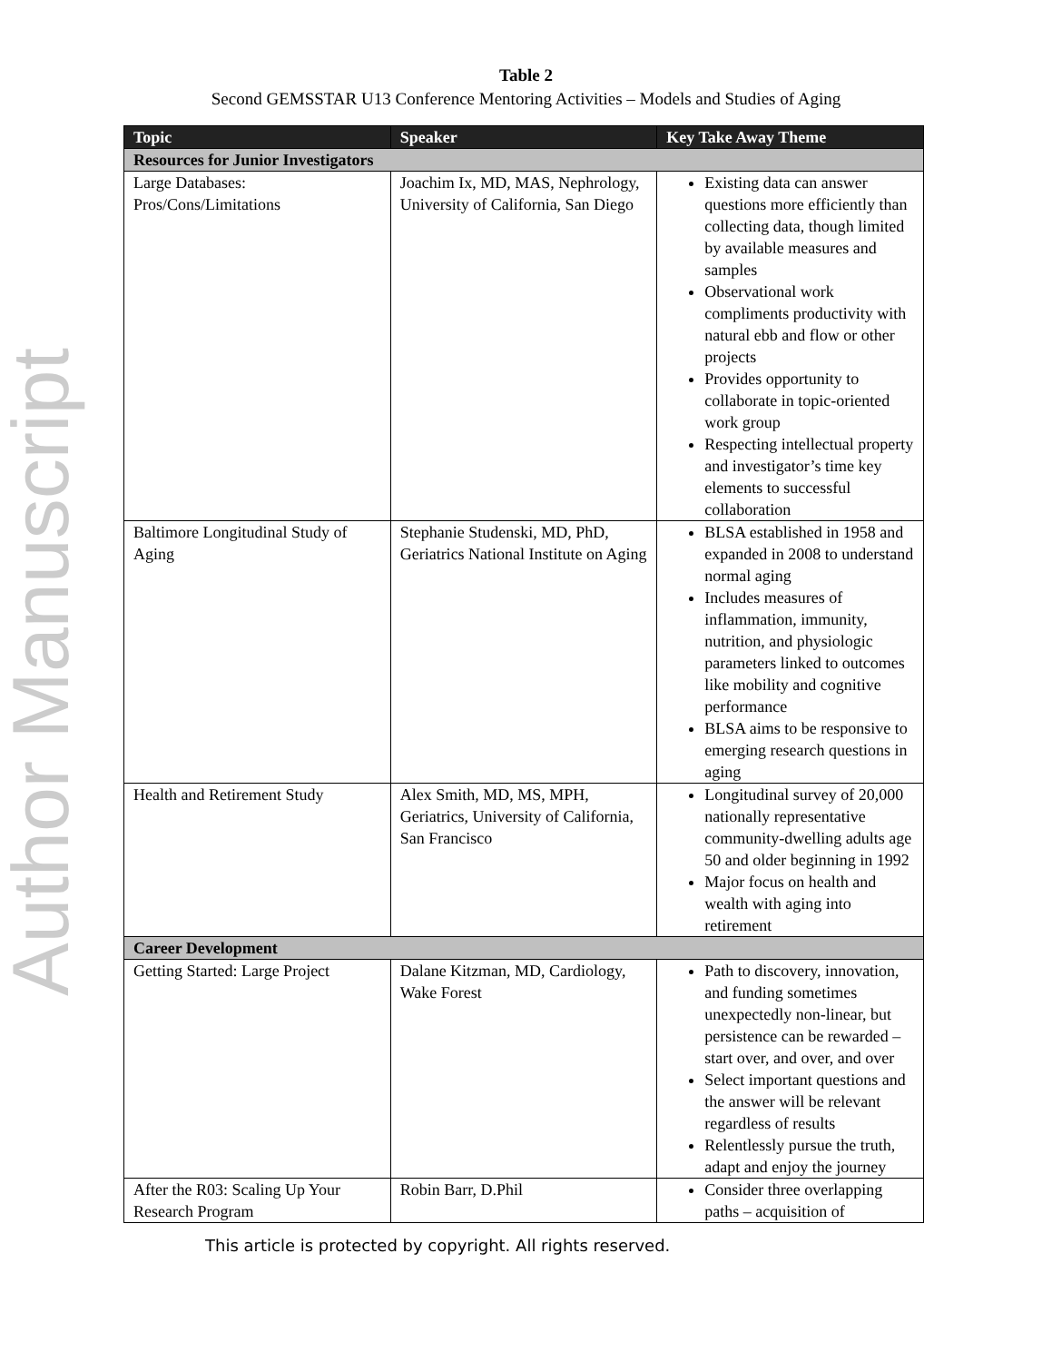Author Manuscript
Table 2
Second GEMSSTAR U13 Conference Mentoring Activities – Models and Studies of Aging
| Topic | Speaker | Key Take Away Theme |
| --- | --- | --- |
| Resources for Junior Investigators | | |
| Large Databases: Pros/Cons/Limitations | Joachim Ix, MD, MAS, Nephrology, University of California, San Diego | Existing data can answer questions more efficiently than collecting data, though limited by available measures and samples Observational work compliments productivity with natural ebb and flow or other projects Provides opportunity to collaborate in topic-oriented work group Respecting intellectual property and investigator’s time key elements to successful collaboration |
| Baltimore Longitudinal Study of Aging | Stephanie Studenski, MD, PhD, Geriatrics National Institute on Aging | BLSA established in 1958 and expanded in 2008 to understand normal aging Includes measures of inflammation, immunity, nutrition, and physiologic parameters linked to outcomes like mobility and cognitive performance BLSA aims to be responsive to emerging research questions in aging |
| Health and Retirement Study | Alex Smith, MD, MS, MPH, Geriatrics, University of California, San Francisco | Longitudinal survey of 20,000 nationally representative community-dwelling adults age 50 and older beginning in 1992 Major focus on health and wealth with aging into retirement |
| Career Development | | |
| Getting Started: Large Project | Dalane Kitzman, MD, Cardiology, Wake Forest | Path to discovery, innovation, and funding sometimes unexpectedly non-linear, but persistence can be rewarded – start over, and over, and over Select important questions and the answer will be relevant regardless of results Relentlessly pursue the truth, adapt and enjoy the journey |
| After the R03: Scaling Up Your Research Program | Robin Barr, D.Phil | Consider three overlapping paths – acquisition of |
This article is protected by copyright. All rights reserved.